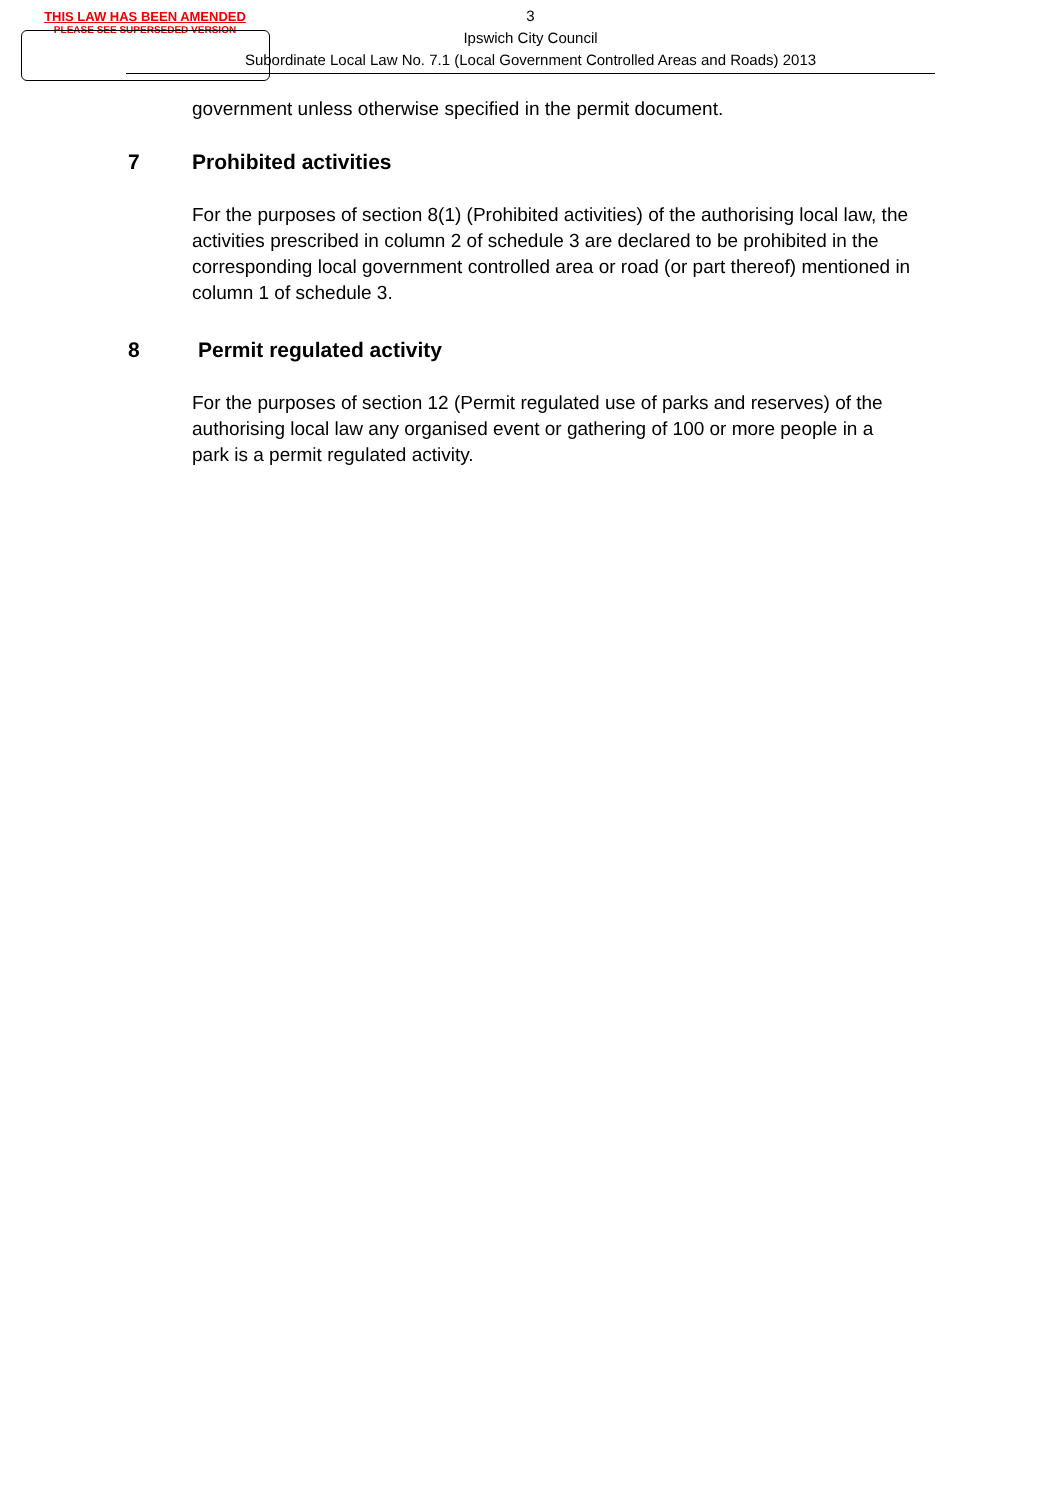THIS LAW HAS BEEN AMENDED
PLEASE SEE SUPERSEDED VERSION
3
Ipswich City Council
Subordinate Local Law No. 7.1 (Local Government Controlled Areas and Roads) 2013
government unless otherwise specified in the permit document.
7 Prohibited activities
For the purposes of section 8(1) (Prohibited activities) of the authorising local law, the activities prescribed in column 2 of schedule 3 are declared to be prohibited in the corresponding local government controlled area or road (or part thereof) mentioned in column 1 of schedule 3.
8 Permit regulated activity
For the purposes of section 12 (Permit regulated use of parks and reserves) of the authorising local law any organised event or gathering of 100 or more people in a park is a permit regulated activity.